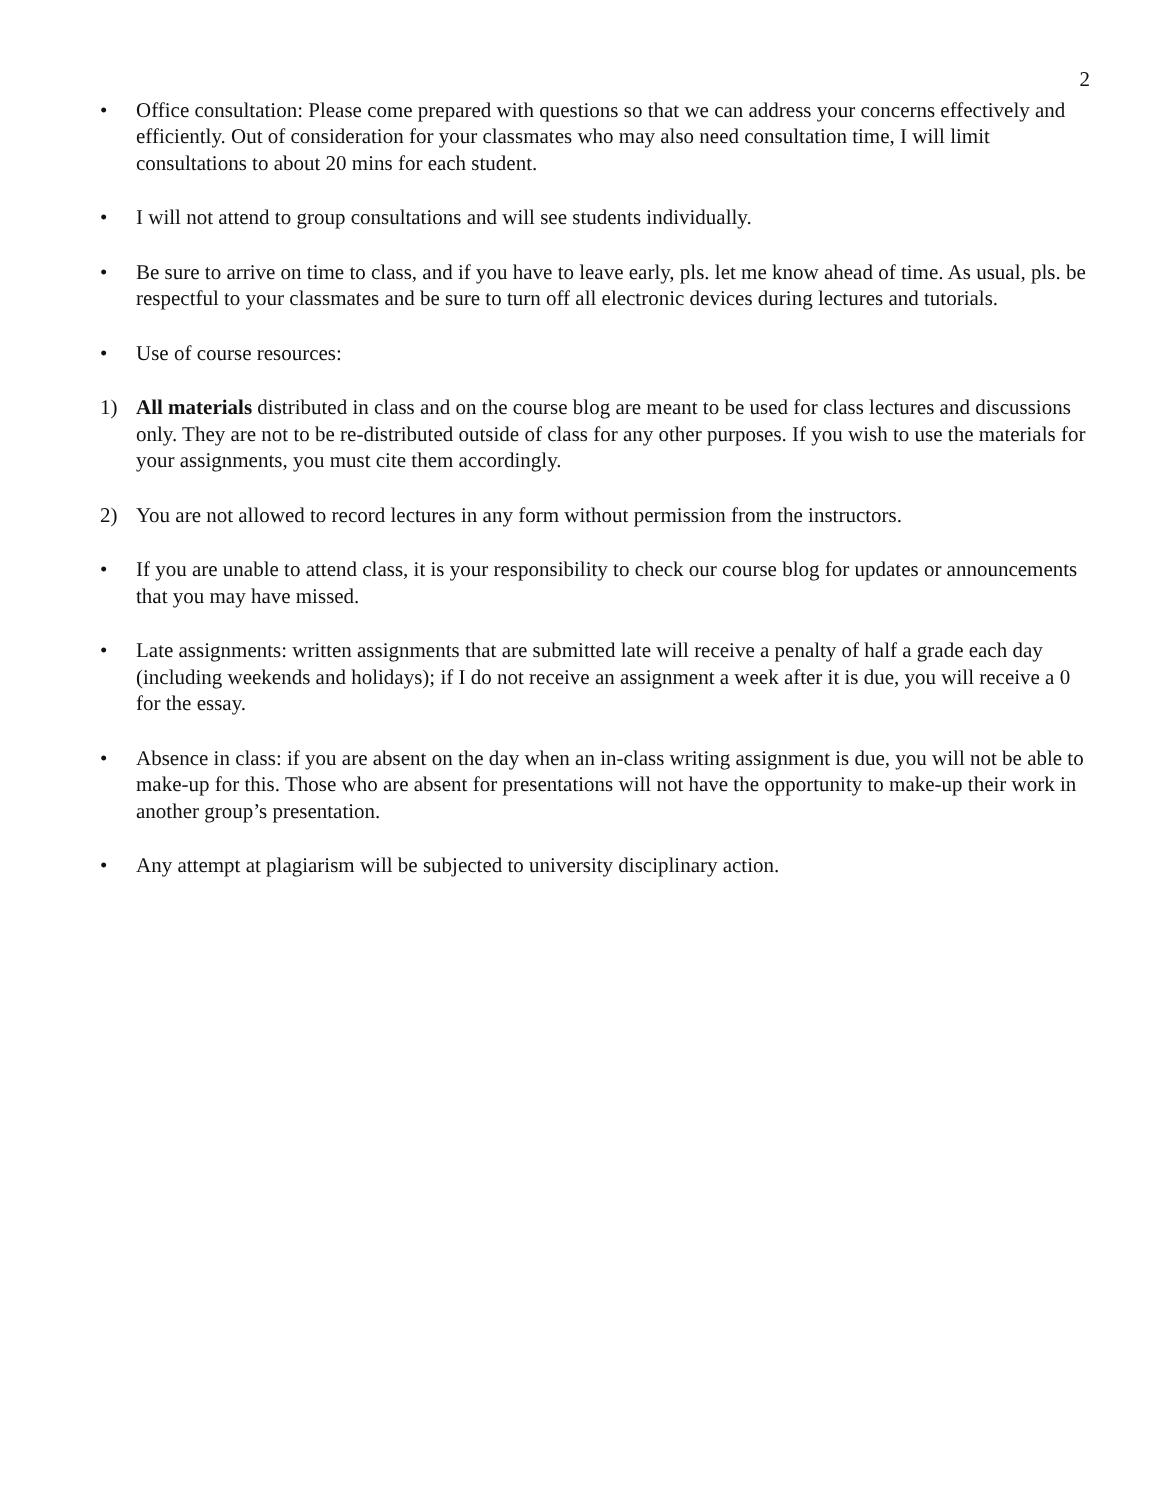2
• Office consultation: Please come prepared with questions so that we can address your concerns effectively and efficiently. Out of consideration for your classmates who may also need consultation time, I will limit consultations to about 20 mins for each student.
• I will not attend to group consultations and will see students individually.
• Be sure to arrive on time to class, and if you have to leave early, pls. let me know ahead of time. As usual, pls. be respectful to your classmates and be sure to turn off all electronic devices during lectures and tutorials.
• Use of course resources:
1) All materials distributed in class and on the course blog are meant to be used for class lectures and discussions only. They are not to be re-distributed outside of class for any other purposes. If you wish to use the materials for your assignments, you must cite them accordingly.
2) You are not allowed to record lectures in any form without permission from the instructors.
• If you are unable to attend class, it is your responsibility to check our course blog for updates or announcements that you may have missed.
• Late assignments: written assignments that are submitted late will receive a penalty of half a grade each day (including weekends and holidays); if I do not receive an assignment a week after it is due, you will receive a 0 for the essay.
• Absence in class: if you are absent on the day when an in-class writing assignment is due, you will not be able to make-up for this. Those who are absent for presentations will not have the opportunity to make-up their work in another group’s presentation.
• Any attempt at plagiarism will be subjected to university disciplinary action.